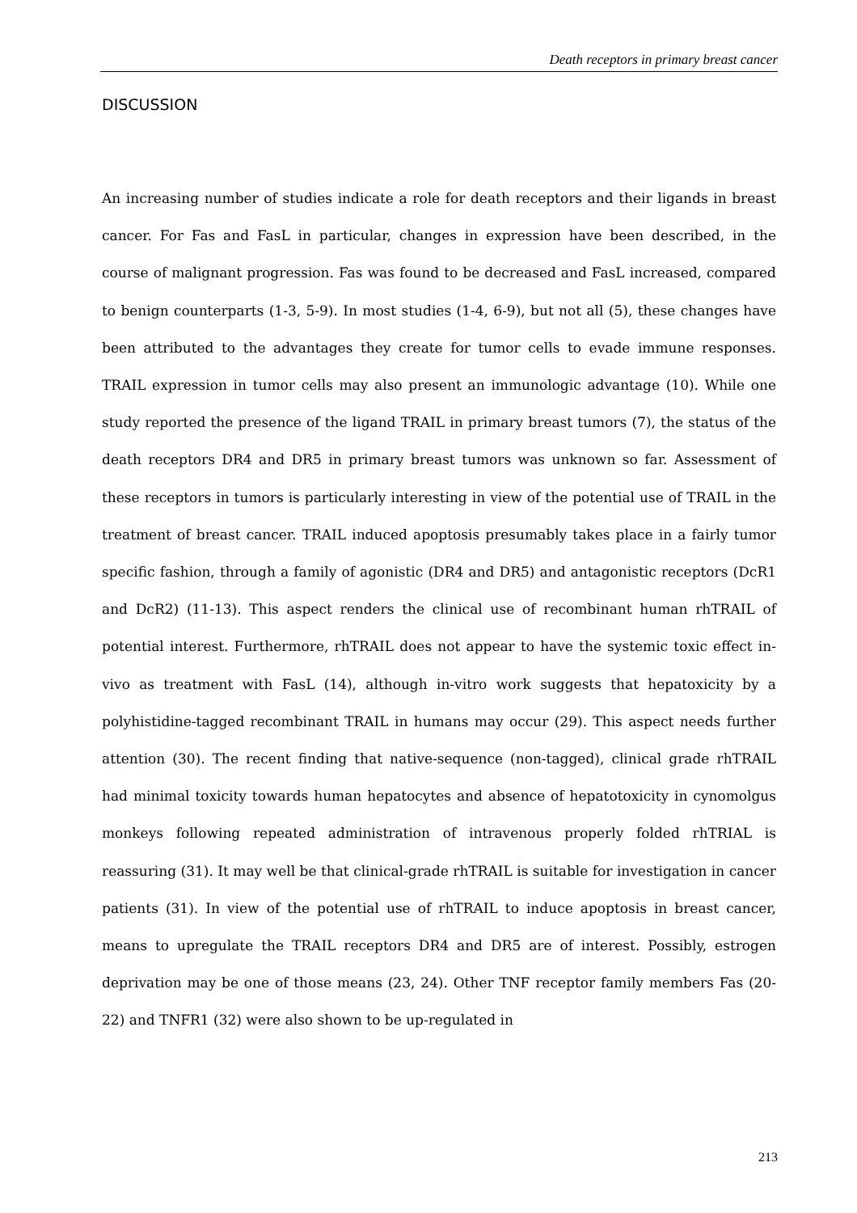Death receptors in primary breast cancer
DISCUSSION
An increasing number of studies indicate a role for death receptors and their ligands in breast cancer. For Fas and FasL in particular, changes in expression have been described, in the course of malignant progression. Fas was found to be decreased and FasL increased, compared to benign counterparts (1-3, 5-9). In most studies (1-4, 6-9), but not all (5), these changes have been attributed to the advantages they create for tumor cells to evade immune responses. TRAIL expression in tumor cells may also present an immunologic advantage (10). While one study reported the presence of the ligand TRAIL in primary breast tumors (7), the status of the death receptors DR4 and DR5 in primary breast tumors was unknown so far. Assessment of these receptors in tumors is particularly interesting in view of the potential use of TRAIL in the treatment of breast cancer. TRAIL induced apoptosis presumably takes place in a fairly tumor specific fashion, through a family of agonistic (DR4 and DR5) and antagonistic receptors (DcR1 and DcR2) (11-13). This aspect renders the clinical use of recombinant human rhTRAIL of potential interest. Furthermore, rhTRAIL does not appear to have the systemic toxic effect in-vivo as treatment with FasL (14), although in-vitro work suggests that hepatoxicity by a polyhistidine-tagged recombinant TRAIL in humans may occur (29). This aspect needs further attention (30). The recent finding that native-sequence (non-tagged), clinical grade rhTRAIL had minimal toxicity towards human hepatocytes and absence of hepatotoxicity in cynomolgus monkeys following repeated administration of intravenous properly folded rhTRIAL is reassuring (31). It may well be that clinical-grade rhTRAIL is suitable for investigation in cancer patients (31). In view of the potential use of rhTRAIL to induce apoptosis in breast cancer, means to upregulate the TRAIL receptors DR4 and DR5 are of interest. Possibly, estrogen deprivation may be one of those means (23, 24). Other TNF receptor family members Fas (20-22) and TNFR1 (32) were also shown to be up-regulated in
213